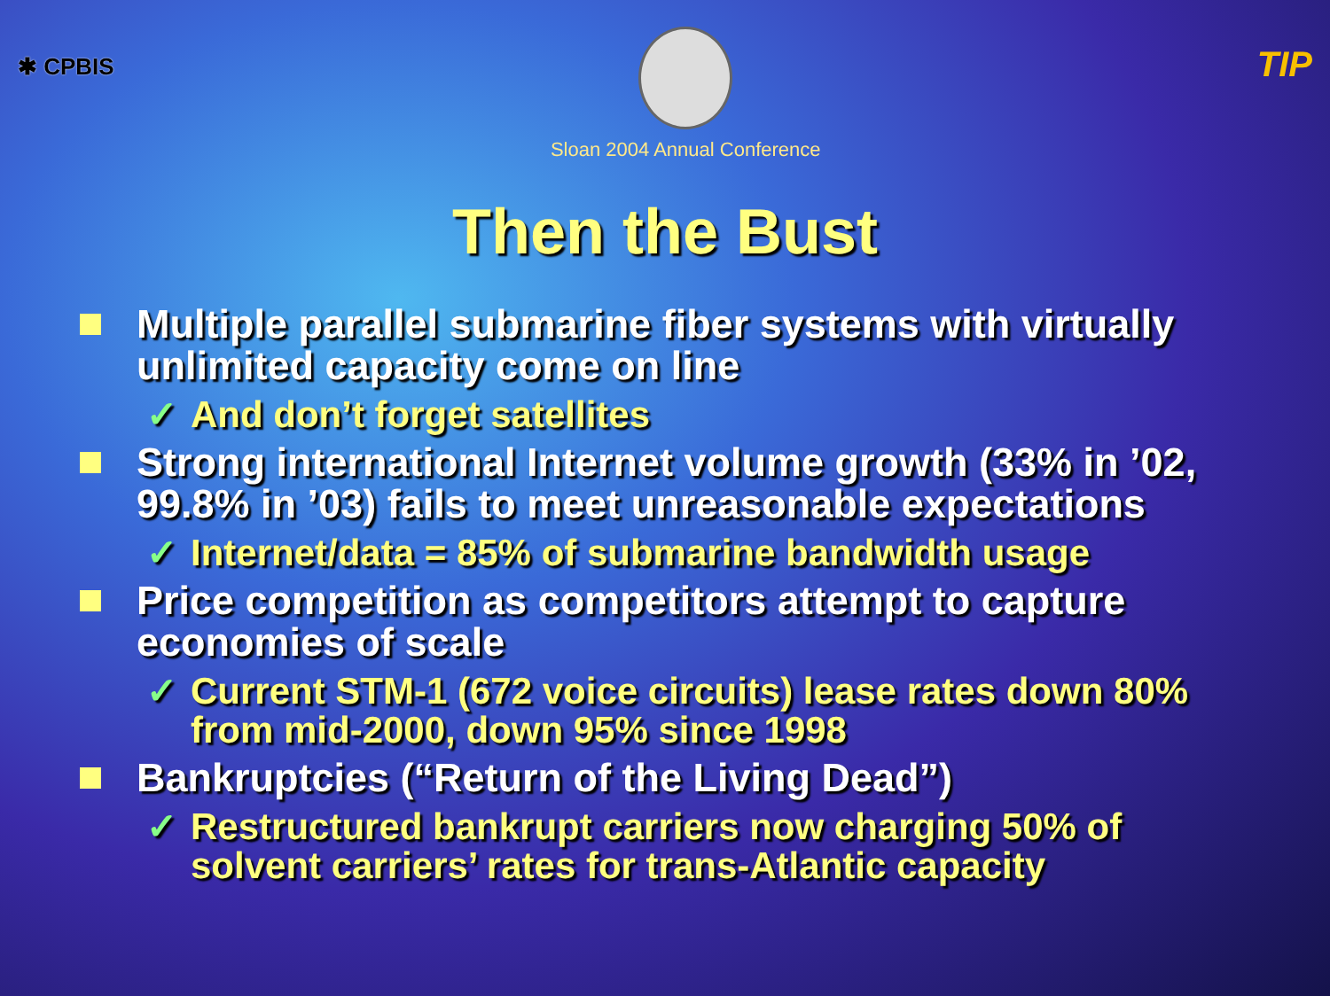✱ CPBIS
Sloan 2004 Annual Conference
TIP
Then the Bust
Multiple parallel submarine fiber systems with virtually unlimited capacity come on line
✓ And don’t forget satellites
Strong international Internet volume growth (33% in ’02, 99.8% in ’03) fails to meet unreasonable expectations
✓ Internet/data = 85% of submarine bandwidth usage
Price competition as competitors attempt to capture economies of scale
✓ Current STM-1 (672 voice circuits) lease rates down 80% from mid-2000, down 95% since 1998
Bankruptcies (“Return of the Living Dead”)
✓ Restructured bankrupt carriers now charging 50% of solvent carriers’ rates for trans-Atlantic capacity